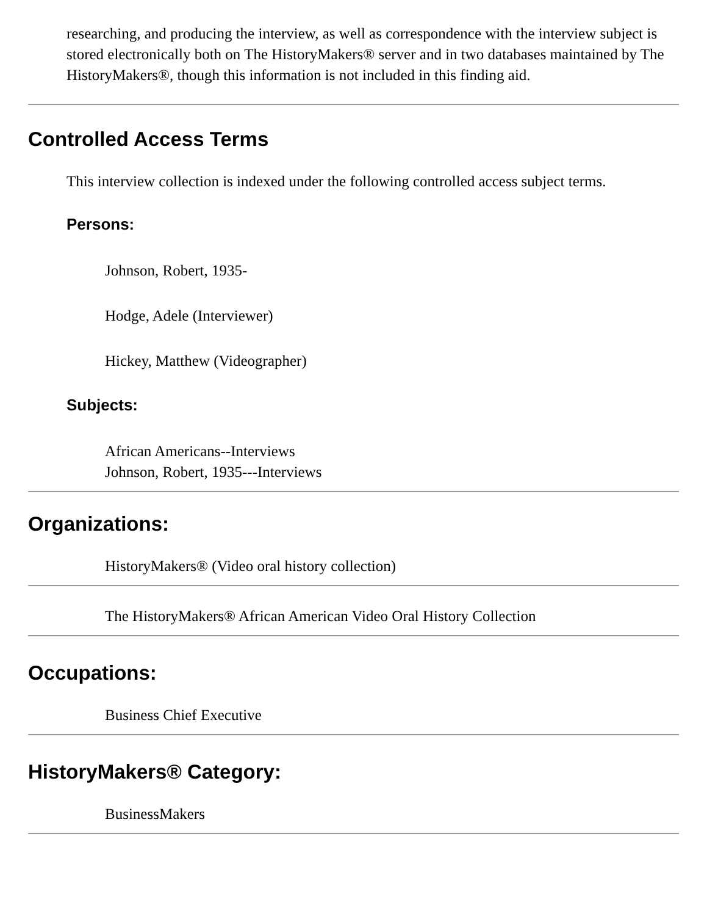researching, and producing the interview, as well as correspondence with the interview subject is stored electronically both on The HistoryMakers® server and in two databases maintained by The HistoryMakers®, though this information is not included in this finding aid.
Controlled Access Terms
This interview collection is indexed under the following controlled access subject terms.
Persons:
Johnson, Robert, 1935-
Hodge, Adele (Interviewer)
Hickey, Matthew (Videographer)
Subjects:
African Americans--Interviews
Johnson, Robert, 1935---Interviews
Organizations:
HistoryMakers® (Video oral history collection)
The HistoryMakers® African American Video Oral History Collection
Occupations:
Business Chief Executive
HistoryMakers® Category:
BusinessMakers